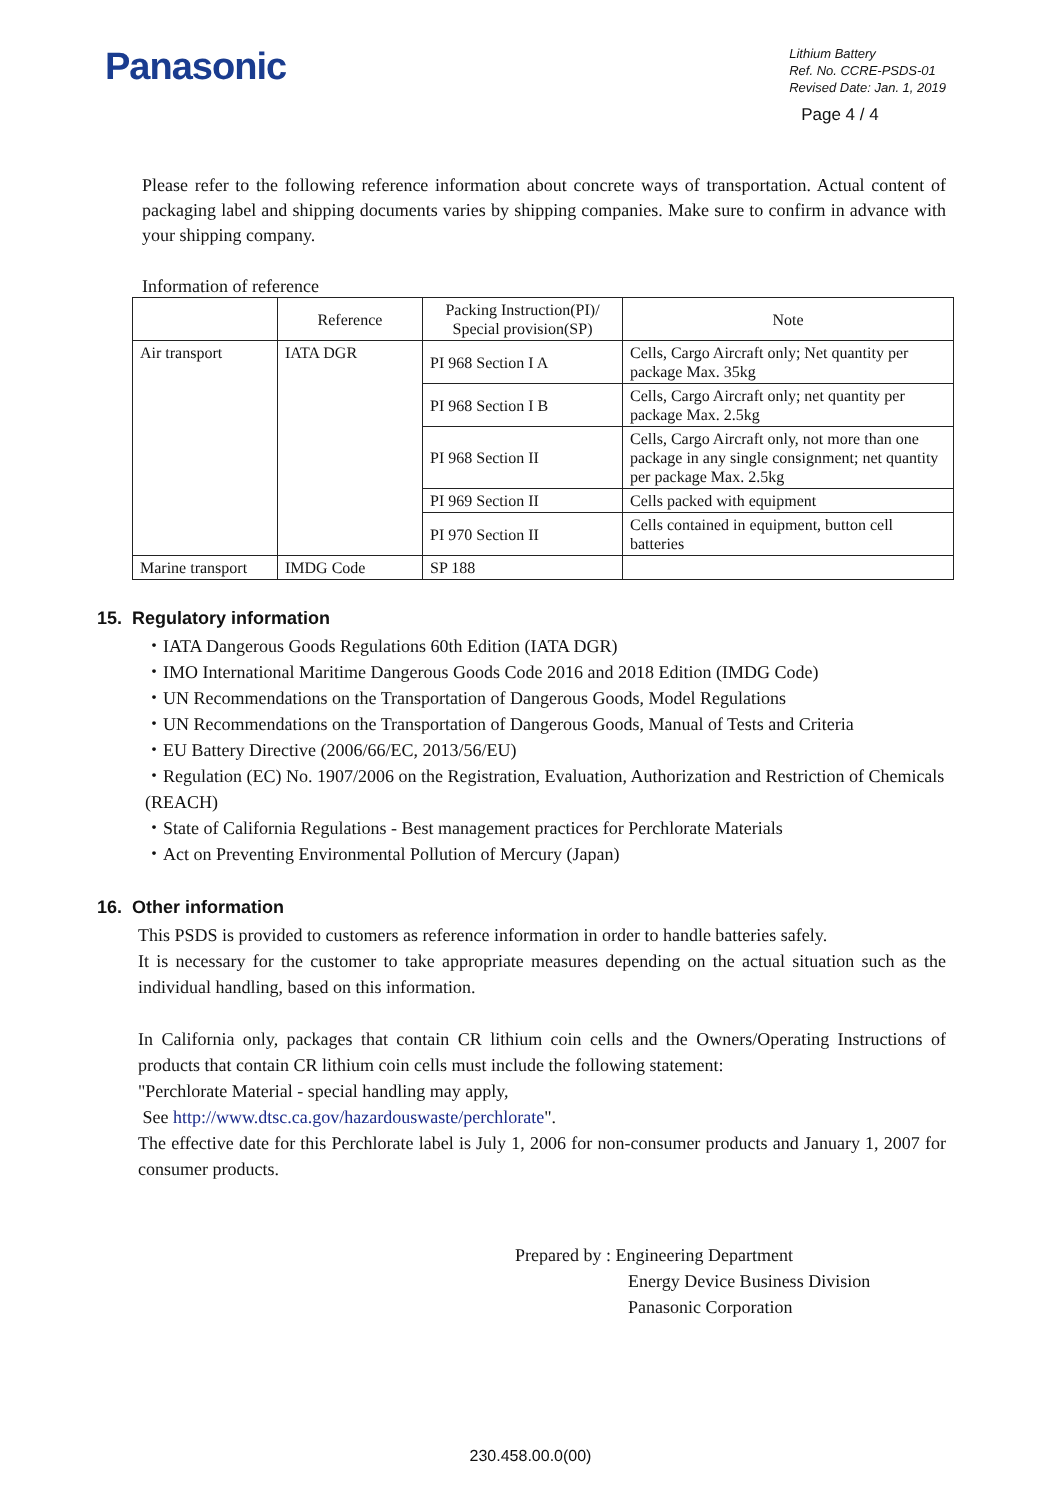Panasonic
Lithium Battery
Ref. No. CCRE-PSDS-01
Revised Date: Jan. 1, 2019
Page 4 / 4
Please refer to the following reference information about concrete ways of transportation. Actual content of packaging label and shipping documents varies by shipping companies. Make sure to confirm in advance with your shipping company.
Information of reference
| | Reference | Packing Instruction(PI)/ Special provision(SP) | Note |
| Air transport | IATA DGR | PI 968 Section I A | Cells, Cargo Aircraft only; Net quantity per package Max. 35kg |
| | | PI 968 Section I B | Cells, Cargo Aircraft only; net quantity per package Max. 2.5kg |
| | | PI 968 Section II | Cells, Cargo Aircraft only, not more than one package in any single consignment; net quantity per package Max. 2.5kg |
| | | PI 969 Section II | Cells packed with equipment |
| | | PI 970 Section II | Cells contained in equipment, button cell batteries |
| Marine transport | IMDG Code | SP 188 | |
15. Regulatory information
・IATA Dangerous Goods Regulations 60th Edition (IATA DGR)
・IMO International Maritime Dangerous Goods Code 2016 and 2018 Edition (IMDG Code)
・UN Recommendations on the Transportation of Dangerous Goods, Model Regulations
・UN Recommendations on the Transportation of Dangerous Goods, Manual of Tests and Criteria
・EU Battery Directive (2006/66/EC, 2013/56/EU)
・Regulation (EC) No. 1907/2006 on the Registration, Evaluation, Authorization and Restriction of Chemicals (REACH)
・State of California Regulations - Best management practices for Perchlorate Materials
・Act on Preventing Environmental Pollution of Mercury (Japan)
16. Other information
This PSDS is provided to customers as reference information in order to handle batteries safely.
It is necessary for the customer to take appropriate measures depending on the actual situation such as the individual handling, based on this information.
In California only, packages that contain CR lithium coin cells and the Owners/Operating Instructions of products that contain CR lithium coin cells must include the following statement:
"Perchlorate Material - special handling may apply,
See http://www.dtsc.ca.gov/hazardouswaste/perchlorate".
The effective date for this Perchlorate label is July 1, 2006 for non-consumer products and January 1, 2007 for consumer products.
Prepared by : Engineering Department
Energy Device Business Division
Panasonic Corporation
230.458.00.0(00)